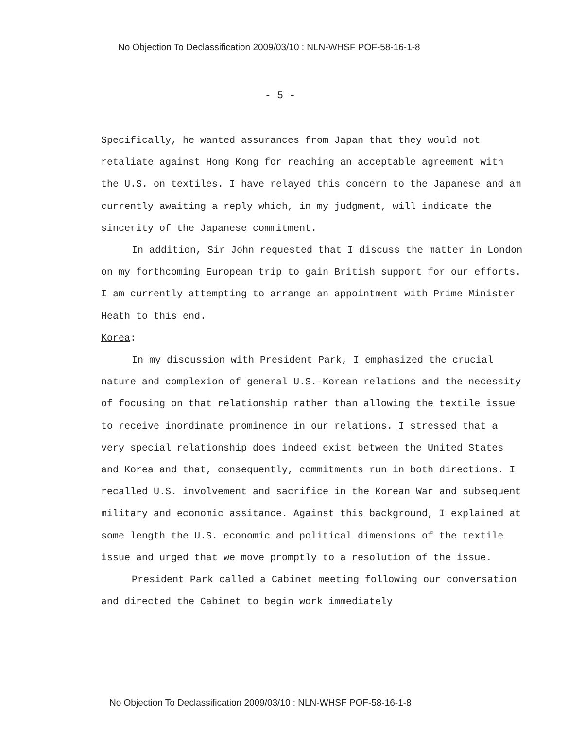No Objection To Declassification 2009/03/10 : NLN-WHSF POF-58-16-1-8
- 5 -
Specifically, he wanted assurances from Japan that they would not retaliate against Hong Kong for reaching an acceptable agreement with the U.S. on textiles. I have relayed this concern to the Japanese and am currently awaiting a reply which, in my judgment, will indicate the sincerity of the Japanese commitment.
In addition, Sir John requested that I discuss the matter in London on my forthcoming European trip to gain British support for our efforts. I am currently attempting to arrange an appointment with Prime Minister Heath to this end.
Korea:
In my discussion with President Park, I emphasized the crucial nature and complexion of general U.S.-Korean relations and the necessity of focusing on that relationship rather than allowing the textile issue to receive inordinate prominence in our relations. I stressed that a very special relationship does indeed exist between the United States and Korea and that, consequently, commitments run in both directions. I recalled U.S. involvement and sacrifice in the Korean War and subsequent military and economic assitance. Against this background, I explained at some length the U.S. economic and political dimensions of the textile issue and urged that we move promptly to a resolution of the issue.
President Park called a Cabinet meeting following our conversation and directed the Cabinet to begin work immediately
No Objection To Declassification 2009/03/10 : NLN-WHSF POF-58-16-1-8